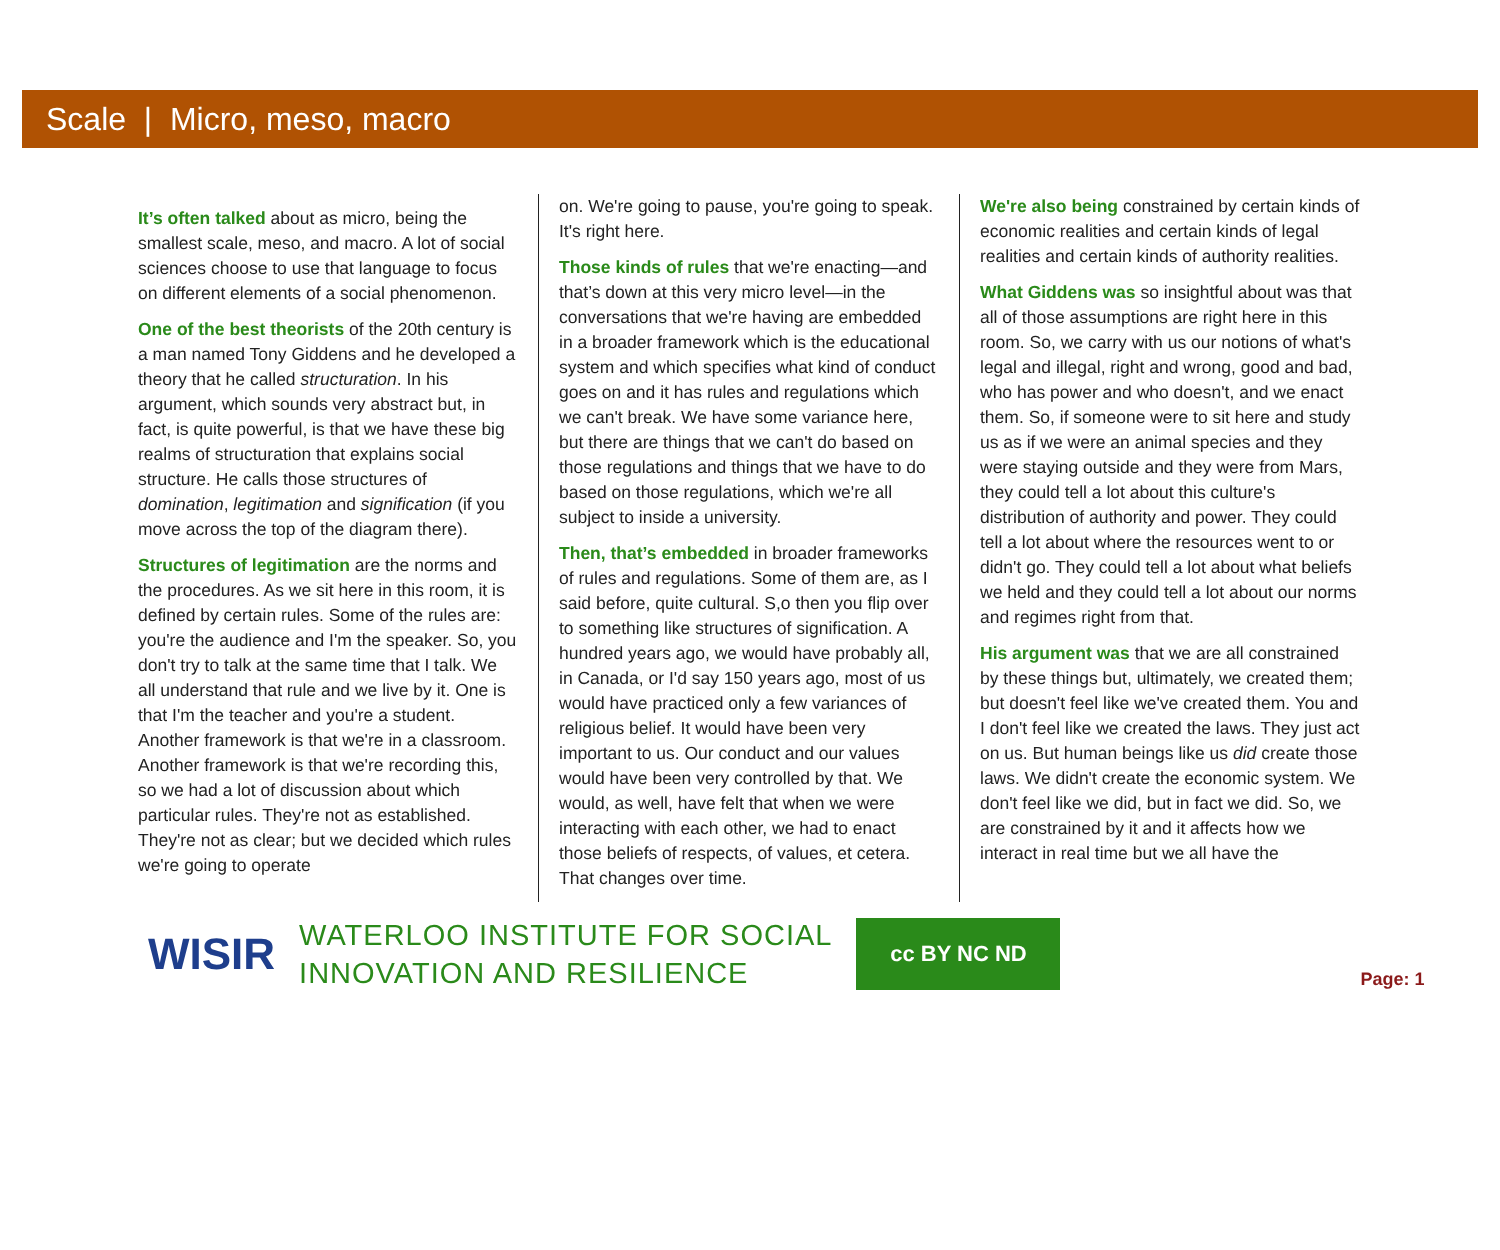Scale | Micro, meso, macro
It’s often talked about as micro, being the smallest scale, meso, and macro. A lot of social sciences choose to use that language to focus on different elements of a social phenomenon.
One of the best theorists of the 20th century is a man named Tony Giddens and he developed a theory that he called structuration. In his argument, which sounds very abstract but, in fact, is quite powerful, is that we have these big realms of structuration that explains social structure. He calls those structures of domination, legitimation and signification (if you move across the top of the diagram there).
Structures of legitimation are the norms and the procedures. As we sit here in this room, it is defined by certain rules. Some of the rules are: you're the audience and I'm the speaker. So, you don't try to talk at the same time that I talk. We all understand that rule and we live by it. One is that I'm the teacher and you're a student. Another framework is that we're in a classroom. Another framework is that we're recording this, so we had a lot of discussion about which particular rules. They're not as established. They're not as clear; but we decided which rules we're going to operate
on. We're going to pause, you're going to speak. It's right here.
Those kinds of rules that we're enacting—and that’s down at this very micro level—in the conversations that we're having are embedded in a broader framework which is the educational system and which specifies what kind of conduct goes on and it has rules and regulations which we can't break. We have some variance here, but there are things that we can't do based on those regulations and things that we have to do based on those regulations, which we're all subject to inside a university.
Then, that’s embedded in broader frameworks of rules and regulations. Some of them are, as I said before, quite cultural. S,o then you flip over to something like structures of signification. A hundred years ago, we would have probably all, in Canada, or I'd say 150 years ago, most of us would have practiced only a few variances of religious belief. It would have been very important to us. Our conduct and our values would have been very controlled by that. We would, as well, have felt that when we were interacting with each other, we had to enact those beliefs of respects, of values, et cetera. That changes over time.
We're also being constrained by certain kinds of economic realities and certain kinds of legal realities and certain kinds of authority realities.
What Giddens was so insightful about was that all of those assumptions are right here in this room. So, we carry with us our notions of what's legal and illegal, right and wrong, good and bad, who has power and who doesn't, and we enact them. So, if someone were to sit here and study us as if we were an animal species and they were staying outside and they were from Mars, they could tell a lot about this culture's distribution of authority and power. They could tell a lot about where the resources went to or didn't go. They could tell a lot about what beliefs we held and they could tell a lot about our norms and regimes right from that.
His argument was that we are all constrained by these things but, ultimately, we created them; but doesn't feel like we've created them. You and I don't feel like we created the laws. They just act on us. But human beings like us did create those laws. We didn't create the economic system. We don't feel like we did, but in fact we did. So, we are constrained by it and it affects how we interact in real time but we all have the
WISIR
WATERLOO INSTITUTE FOR SOCIAL
INNOVATION AND RESILIENCE
cc BY NC ND
Page: 1